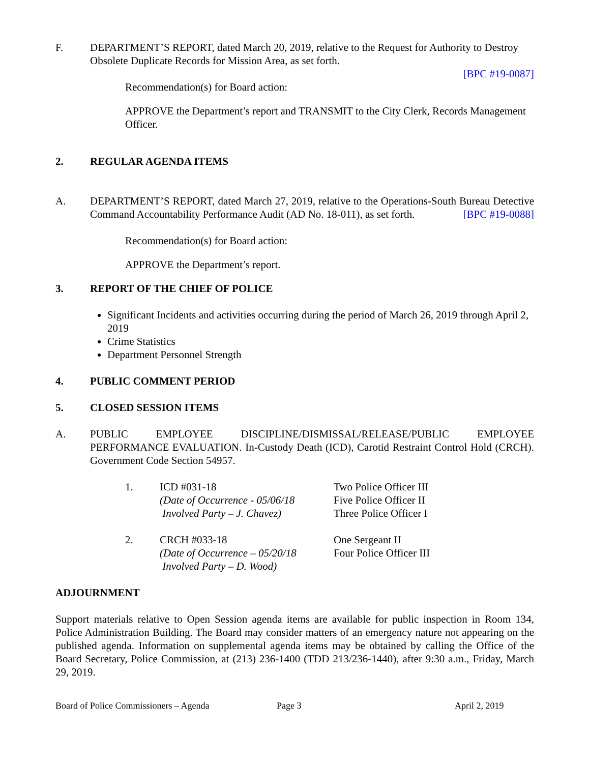F. DEPARTMENT’S REPORT, dated March 20, 2019, relative to the Request for Authority to Destroy Obsolete Duplicate Records for Mission Area, as set forth.
[BPC #19-0087]
Recommendation(s) for Board action:
APPROVE the Department’s report and TRANSMIT to the City Clerk, Records Management Officer.
2. REGULAR AGENDA ITEMS
A. DEPARTMENT’S REPORT, dated March 27, 2019, relative to the Operations-South Bureau Detective Command Accountability Performance Audit (AD No. 18-011), as set forth. [BPC #19-0088]
Recommendation(s) for Board action:
APPROVE the Department’s report.
3. REPORT OF THE CHIEF OF POLICE
Significant Incidents and activities occurring during the period of March 26, 2019 through April 2, 2019
Crime Statistics
Department Personnel Strength
4. PUBLIC COMMENT PERIOD
5. CLOSED SESSION ITEMS
A. PUBLIC EMPLOYEE DISCIPLINE/DISMISSAL/RELEASE/PUBLIC EMPLOYEE PERFORMANCE EVALUATION. In-Custody Death (ICD), Carotid Restraint Control Hold (CRCH). Government Code Section 54957.
1. ICD #031-18
(Date of Occurrence - 05/06/18
Involved Party – J. Chavez)
Two Police Officer III
Five Police Officer II
Three Police Officer I
2. CRCH #033-18
(Date of Occurrence – 05/20/18
Involved Party – D. Wood)
One Sergeant II
Four Police Officer III
ADJOURNMENT
Support materials relative to Open Session agenda items are available for public inspection in Room 134, Police Administration Building. The Board may consider matters of an emergency nature not appearing on the published agenda. Information on supplemental agenda items may be obtained by calling the Office of the Board Secretary, Police Commission, at (213) 236-1400 (TDD 213/236-1440), after 9:30 a.m., Friday, March 29, 2019.
Board of Police Commissioners – Agenda Page 3 April 2, 2019